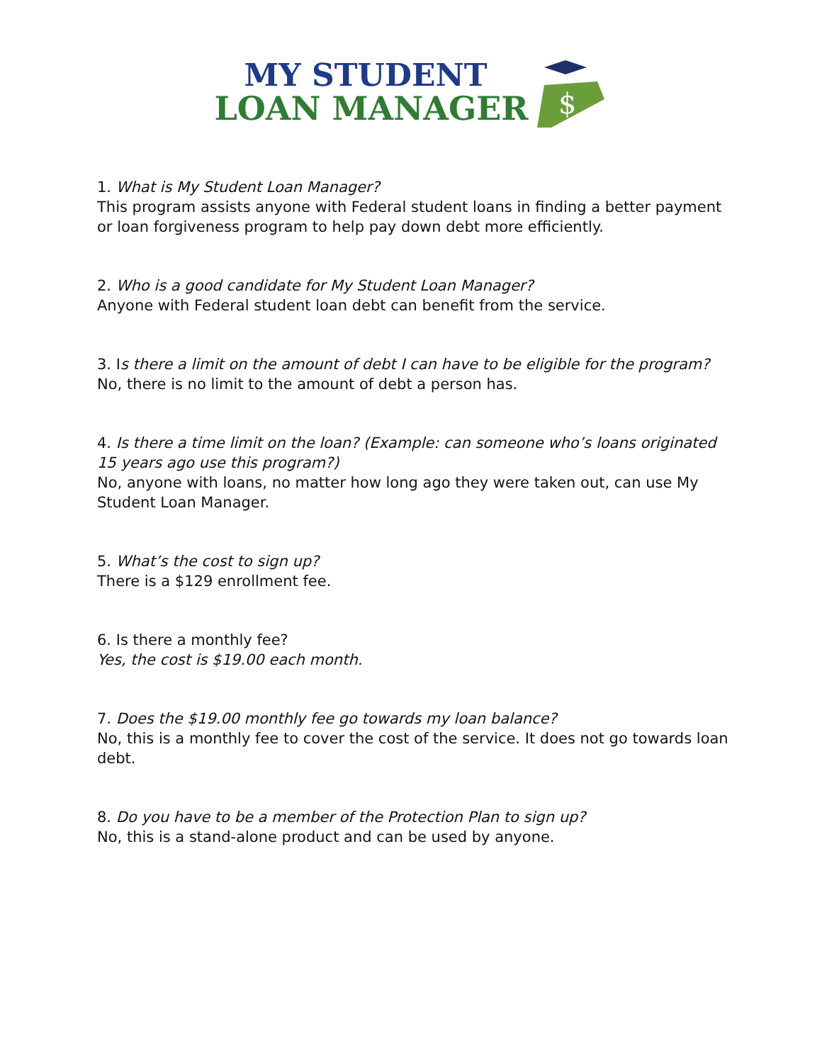MY STUDENT
LOAN MANAGER
$
1. What is My Student Loan Manager?
This program assists anyone with Federal student loans in finding a better payment or loan forgiveness program to help pay down debt more efficiently.
2. Who is a good candidate for My Student Loan Manager?
Anyone with Federal student loan debt can benefit from the service.
3. Is there a limit on the amount of debt I can have to be eligible for the program?
No, there is no limit to the amount of debt a person has.
4. Is there a time limit on the loan? (Example: can someone who’s loans originated 15 years ago use this program?)
No, anyone with loans, no matter how long ago they were taken out, can use My Student Loan Manager.
5. What’s the cost to sign up?
There is a $129 enrollment fee.
6. Is there a monthly fee?
Yes, the cost is $19.00 each month.
7. Does the $19.00 monthly fee go towards my loan balance?
No, this is a monthly fee to cover the cost of the service. It does not go towards loan debt.
8. Do you have to be a member of the Protection Plan to sign up?
No, this is a stand-alone product and can be used by anyone.